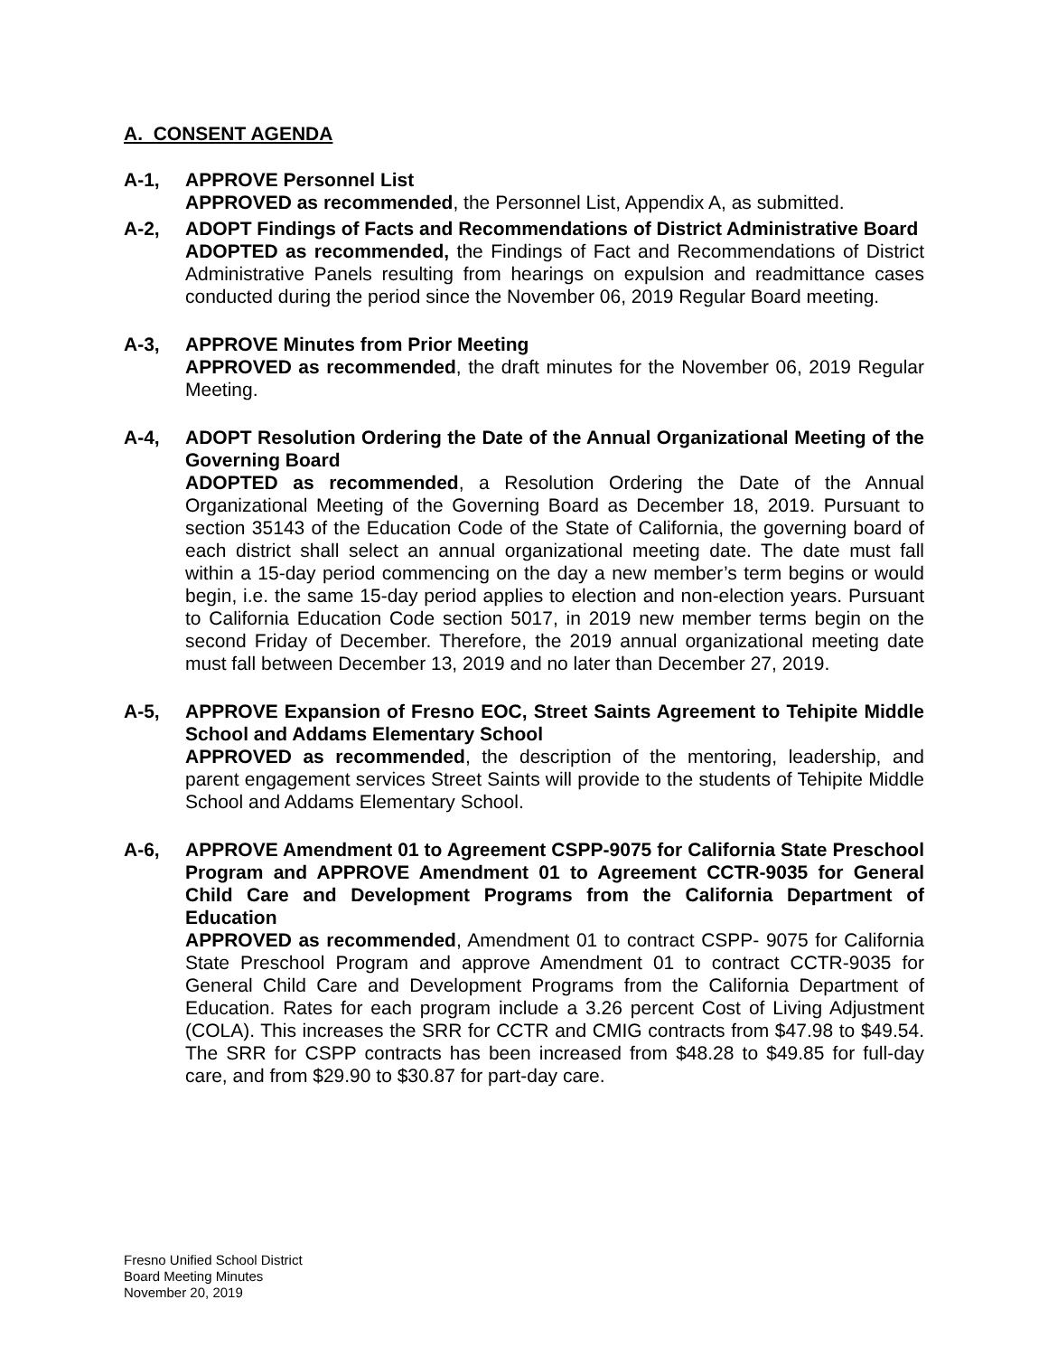A. CONSENT AGENDA
A-1, APPROVE Personnel List
APPROVED as recommended, the Personnel List, Appendix A, as submitted.
A-2, ADOPT Findings of Facts and Recommendations of District Administrative Board
ADOPTED as recommended, the Findings of Fact and Recommendations of District Administrative Panels resulting from hearings on expulsion and readmittance cases conducted during the period since the November 06, 2019 Regular Board meeting.
A-3, APPROVE Minutes from Prior Meeting
APPROVED as recommended, the draft minutes for the November 06, 2019 Regular Meeting.
A-4, ADOPT Resolution Ordering the Date of the Annual Organizational Meeting of the Governing Board
ADOPTED as recommended, a Resolution Ordering the Date of the Annual Organizational Meeting of the Governing Board as December 18, 2019. Pursuant to section 35143 of the Education Code of the State of California, the governing board of each district shall select an annual organizational meeting date. The date must fall within a 15-day period commencing on the day a new member’s term begins or would begin, i.e. the same 15-day period applies to election and non-election years. Pursuant to California Education Code section 5017, in 2019 new member terms begin on the second Friday of December. Therefore, the 2019 annual organizational meeting date must fall between December 13, 2019 and no later than December 27, 2019.
A-5, APPROVE Expansion of Fresno EOC, Street Saints Agreement to Tehipite Middle School and Addams Elementary School
APPROVED as recommended, the description of the mentoring, leadership, and parent engagement services Street Saints will provide to the students of Tehipite Middle School and Addams Elementary School.
A-6, APPROVE Amendment 01 to Agreement CSPP-9075 for California State Preschool Program and APPROVE Amendment 01 to Agreement CCTR-9035 for General Child Care and Development Programs from the California Department of Education
APPROVED as recommended, Amendment 01 to contract CSPP- 9075 for California State Preschool Program and approve Amendment 01 to contract CCTR-9035 for General Child Care and Development Programs from the California Department of Education. Rates for each program include a 3.26 percent Cost of Living Adjustment (COLA). This increases the SRR for CCTR and CMIG contracts from $47.98 to $49.54. The SRR for CSPP contracts has been increased from $48.28 to $49.85 for full-day care, and from $29.90 to $30.87 for part-day care.
Fresno Unified School District
Board Meeting Minutes
November 20, 2019